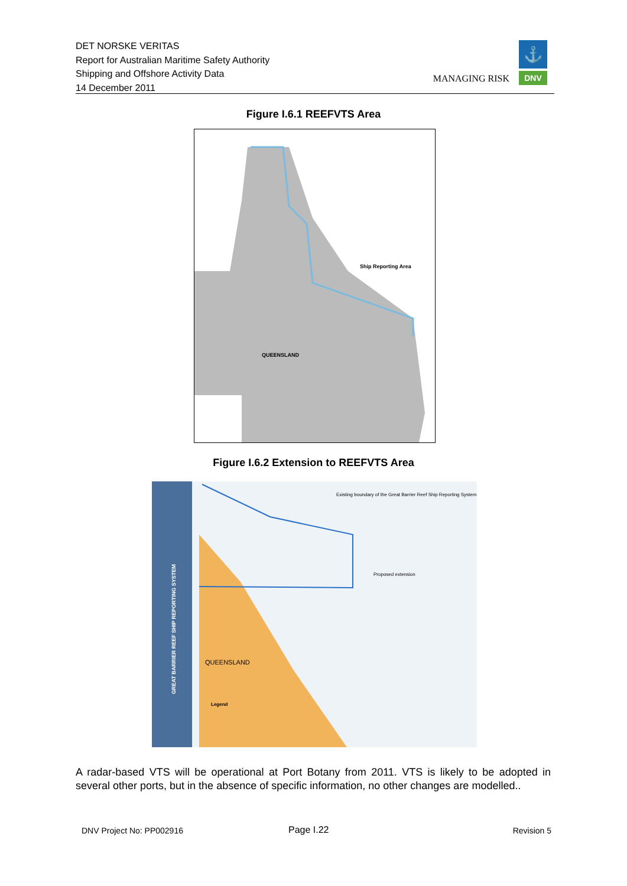DET NORSKE VERITAS
Report for Australian Maritime Safety Authority
Shipping and Offshore Activity Data
14 December 2011
⚓
DNV
MANAGING RISK
Figure I.6.1 REEFVTS Area
Ship Reporting Area
QUEENSLAND
Figure I.6.2 Extension to REEFVTS Area
GREAT BARRIER REEF SHIP REPORTING SYSTEM
QUEENSLAND
Existing boundary of the Great Barrier Reef Ship Reporting System
Proposed extension
Legend
A radar-based VTS will be operational at Port Botany from 2011. VTS is likely to be adopted in several other ports, but in the absence of specific information, no other changes are modelled..
DNV Project No: PP002916 Page I.22 Revision 5